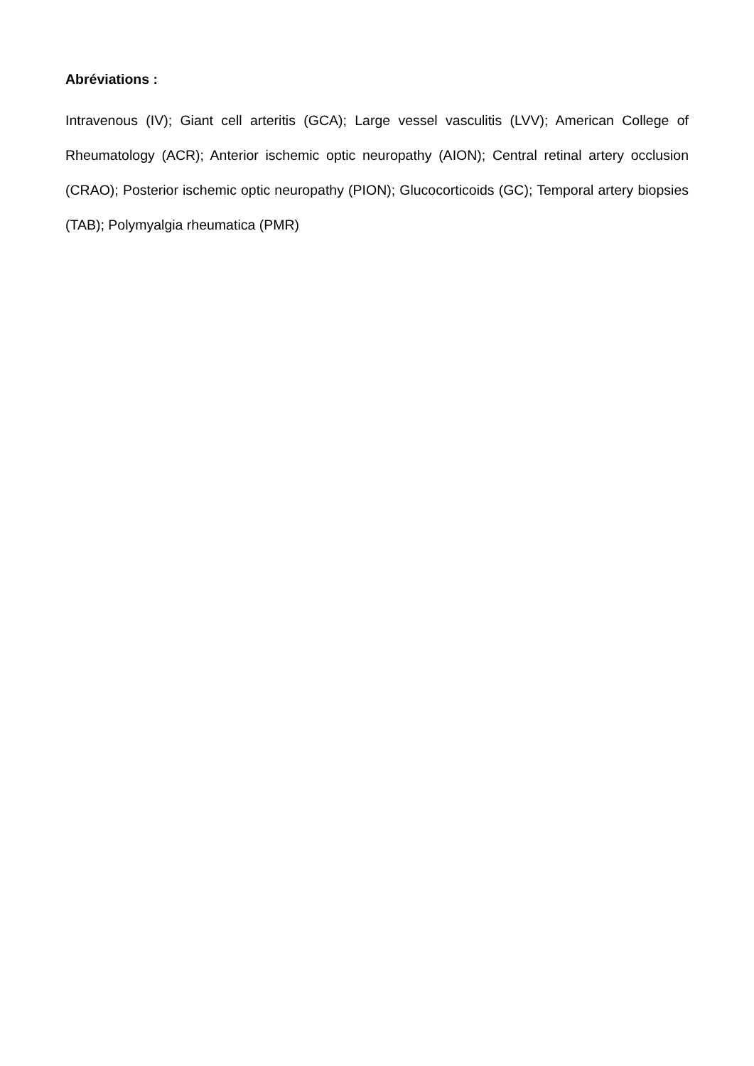Abréviations :
Intravenous (IV); Giant cell arteritis (GCA); Large vessel vasculitis (LVV); American College of Rheumatology (ACR); Anterior ischemic optic neuropathy (AION); Central retinal artery occlusion (CRAO); Posterior ischemic optic neuropathy (PION); Glucocorticoids (GC); Temporal artery biopsies (TAB); Polymyalgia rheumatica (PMR)